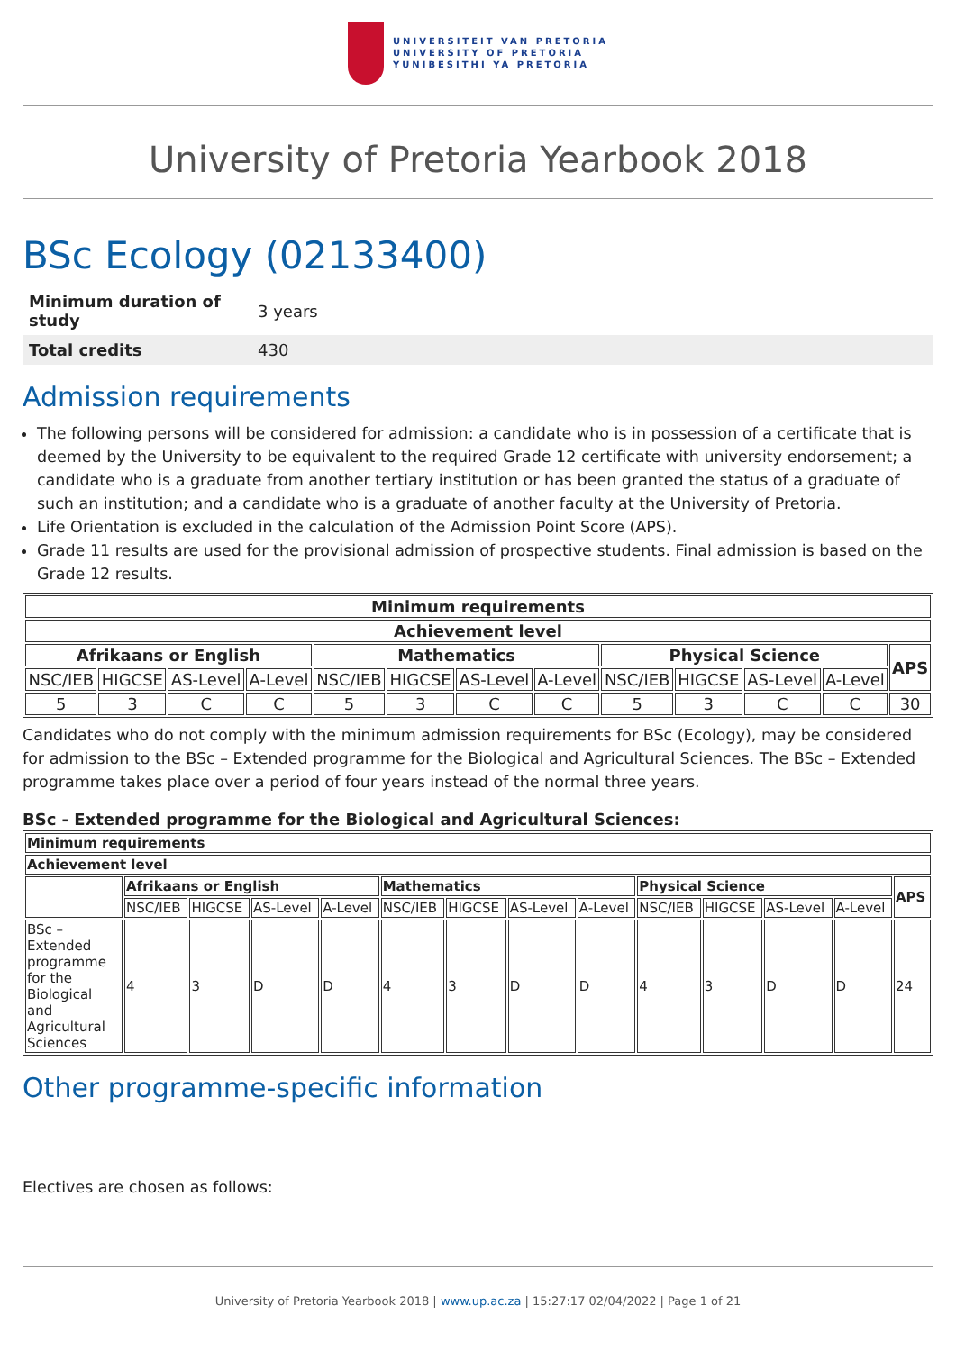UNIVERSITEIT VAN PRETORIA
UNIVERSITY OF PRETORIA
YUNIBESITHI YA PRETORIA
University of Pretoria Yearbook 2018
BSc Ecology (02133400)
| Minimum duration of study | 3 years |
| Total credits | 430 |
Admission requirements
The following persons will be considered for admission: a candidate who is in possession of a certificate that is deemed by the University to be equivalent to the required Grade 12 certificate with university endorsement; a candidate who is a graduate from another tertiary institution or has been granted the status of a graduate of such an institution; and a candidate who is a graduate of another faculty at the University of Pretoria.
Life Orientation is excluded in the calculation of the Admission Point Score (APS).
Grade 11 results are used for the provisional admission of prospective students. Final admission is based on the Grade 12 results.
| Minimum requirements | | | | | | | | | | | | |
| --- | --- | --- | --- | --- | --- | --- | --- | --- | --- | --- | --- | --- |
| Achievement level | | | | | | | | | | | | |
| Afrikaans or English | | | | Mathematics | | | | Physical Science | | | | APS |
| NSC/IEB | HIGCSE | AS-Level | A-Level | NSC/IEB | HIGCSE | AS-Level | A-Level | NSC/IEB | HIGCSE | AS-Level | A-Level | |
| 5 | 3 | C | C | 5 | 3 | C | C | 5 | 3 | C | C | 30 |
Candidates who do not comply with the minimum admission requirements for BSc (Ecology), may be considered for admission to the BSc – Extended programme for the Biological and Agricultural Sciences. The BSc – Extended programme takes place over a period of four years instead of the normal three years.
BSc - Extended programme for the Biological and Agricultural Sciences:
| Minimum requirements | | | | | | | | | | | | | |
| --- | --- | --- | --- | --- | --- | --- | --- | --- | --- | --- | --- | --- | --- |
| Achievement level | | | | | | | | | | | | | |
| | Afrikaans or English | | | | Mathematics | | | | Physical Science | | | | APS |
| | NSC/IEB | HIGCSE | AS-Level | A-Level | NSC/IEB | HIGCSE | AS-Level | A-Level | NSC/IEB | HIGCSE | AS-Level | A-Level | |
| BSc – Extended programme for the Biological and Agricultural Sciences | 4 | 3 | D | D | 4 | 3 | D | D | 4 | 3 | D | D | 24 |
Other programme-specific information
Electives are chosen as follows:
University of Pretoria Yearbook 2018 | www.up.ac.za | 15:27:17 02/04/2022 | Page 1 of 21